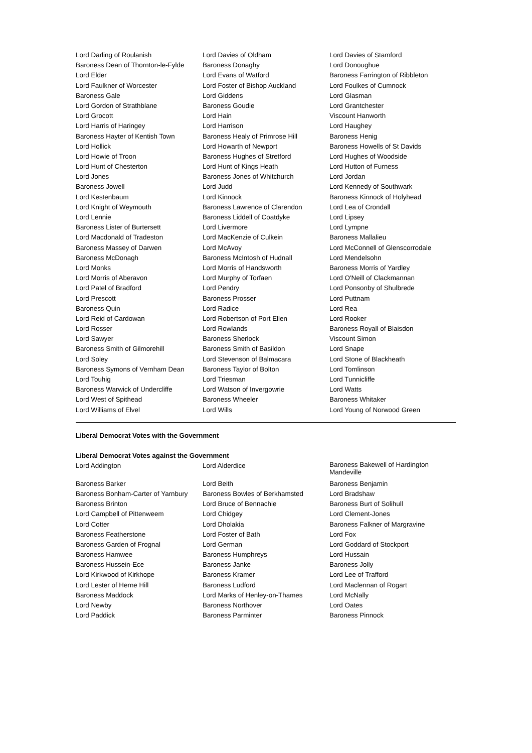| Lord Darling of Roulanish | Lord Davies of Oldham | Lord Davies of Stamford |
| Baroness Dean of Thornton-le-Fylde | Baroness Donaghy | Lord Donoughue |
| Lord Elder | Lord Evans of Watford | Baroness Farrington of Ribbleton |
| Lord Faulkner of Worcester | Lord Foster of Bishop Auckland | Lord Foulkes of Cumnock |
| Baroness Gale | Lord Giddens | Lord Glasman |
| Lord Gordon of Strathblane | Baroness Goudie | Lord Grantchester |
| Lord Grocott | Lord Hain | Viscount Hanworth |
| Lord Harris of Haringey | Lord Harrison | Lord Haughey |
| Baroness Hayter of Kentish Town | Baroness Healy of Primrose Hill | Baroness Henig |
| Lord Hollick | Lord Howarth of Newport | Baroness Howells of St Davids |
| Lord Howie of Troon | Baroness Hughes of Stretford | Lord Hughes of Woodside |
| Lord Hunt of Chesterton | Lord Hunt of Kings Heath | Lord Hutton of Furness |
| Lord Jones | Baroness Jones of Whitchurch | Lord Jordan |
| Baroness Jowell | Lord Judd | Lord Kennedy of Southwark |
| Lord Kestenbaum | Lord Kinnock | Baroness Kinnock of Holyhead |
| Lord Knight of Weymouth | Baroness Lawrence of Clarendon | Lord Lea of Crondall |
| Lord Lennie | Baroness Liddell of Coatdyke | Lord Lipsey |
| Baroness Lister of Burtersett | Lord Livermore | Lord Lympne |
| Lord Macdonald of Tradeston | Lord MacKenzie of Culkein | Baroness Mallalieu |
| Baroness Massey of Darwen | Lord McAvoy | Lord McConnell of Glenscorrodale |
| Baroness McDonagh | Baroness McIntosh of Hudnall | Lord Mendelsohn |
| Lord Monks | Lord Morris of Handsworth | Baroness Morris of Yardley |
| Lord Morris of Aberavon | Lord Murphy of Torfaen | Lord O'Neill of Clackmannan |
| Lord Patel of Bradford | Lord Pendry | Lord Ponsonby of Shulbrede |
| Lord Prescott | Baroness Prosser | Lord Puttnam |
| Baroness Quin | Lord Radice | Lord Rea |
| Lord Reid of Cardowan | Lord Robertson of Port Ellen | Lord Rooker |
| Lord Rosser | Lord Rowlands | Baroness Royall of Blaisdon |
| Lord Sawyer | Baroness Sherlock | Viscount Simon |
| Baroness Smith of Gilmorehill | Baroness Smith of Basildon | Lord Snape |
| Lord Soley | Lord Stevenson of Balmacara | Lord Stone of Blackheath |
| Baroness Symons of Vernham Dean | Baroness Taylor of Bolton | Lord Tomlinson |
| Lord Touhig | Lord Triesman | Lord Tunnicliffe |
| Baroness Warwick of Undercliffe | Lord Watson of Invergowrie | Lord Watts |
| Lord West of Spithead | Baroness Wheeler | Baroness Whitaker |
| Lord Williams of Elvel | Lord Wills | Lord Young of Norwood Green |
Liberal Democrat Votes with the Government
Liberal Democrat Votes against the Government
| Lord Addington | Lord Alderdice | Baroness Bakewell of Hardington Mandeville |
| Baroness Barker | Lord Beith | Baroness Benjamin |
| Baroness Bonham-Carter of Yarnbury | Baroness Bowles of Berkhamsted | Lord Bradshaw |
| Baroness Brinton | Lord Bruce of Bennachie | Baroness Burt of Solihull |
| Lord Campbell of Pittenweem | Lord Chidgey | Lord Clement-Jones |
| Lord Cotter | Lord Dholakia | Baroness Falkner of Margravine |
| Baroness Featherstone | Lord Foster of Bath | Lord Fox |
| Baroness Garden of Frognal | Lord German | Lord Goddard of Stockport |
| Baroness Hamwee | Baroness Humphreys | Lord Hussain |
| Baroness Hussein-Ece | Baroness Janke | Baroness Jolly |
| Lord Kirkwood of Kirkhope | Baroness Kramer | Lord Lee of Trafford |
| Lord Lester of Herne Hill | Baroness Ludford | Lord Maclennan of Rogart |
| Baroness Maddock | Lord Marks of Henley-on-Thames | Lord McNally |
| Lord Newby | Baroness Northover | Lord Oates |
| Lord Paddick | Baroness Parminter | Baroness Pinnock |